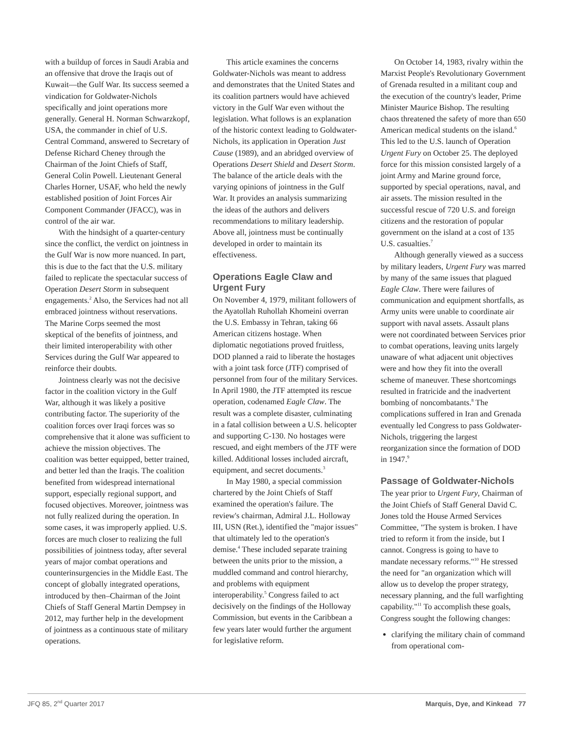with a buildup of forces in Saudi Arabia and an offensive that drove the Iraqis out of Kuwait—the Gulf War. Its success seemed a vindication for Goldwater-Nichols specifically and joint operations more generally. General H. Norman Schwarzkopf, USA, the commander in chief of U.S. Central Command, answered to Secretary of Defense Richard Cheney through the Chairman of the Joint Chiefs of Staff, General Colin Powell. Lieutenant General Charles Horner, USAF, who held the newly established position of Joint Forces Air Component Commander (JFACC), was in control of the air war.
With the hindsight of a quarter-century since the conflict, the verdict on jointness in the Gulf War is now more nuanced. In part, this is due to the fact that the U.S. military failed to replicate the spectacular success of Operation Desert Storm in subsequent engagements.<sup>2</sup> Also, the Services had not all embraced jointness without reservations. The Marine Corps seemed the most skeptical of the benefits of jointness, and their limited interoperability with other Services during the Gulf War appeared to reinforce their doubts.
Jointness clearly was not the decisive factor in the coalition victory in the Gulf War, although it was likely a positive contributing factor. The superiority of the coalition forces over Iraqi forces was so comprehensive that it alone was sufficient to achieve the mission objectives. The coalition was better equipped, better trained, and better led than the Iraqis. The coalition benefited from widespread international support, especially regional support, and focused objectives. Moreover, jointness was not fully realized during the operation. In some cases, it was improperly applied. U.S. forces are much closer to realizing the full possibilities of jointness today, after several years of major combat operations and counterinsurgencies in the Middle East. The concept of globally integrated operations, introduced by then–Chairman of the Joint Chiefs of Staff General Martin Dempsey in 2012, may further help in the development of jointness as a continuous state of military operations.
This article examines the concerns Goldwater-Nichols was meant to address and demonstrates that the United States and its coalition partners would have achieved victory in the Gulf War even without the legislation. What follows is an explanation of the historic context leading to Goldwater-Nichols, its application in Operation Just Cause (1989), and an abridged overview of Operations Desert Shield and Desert Storm. The balance of the article deals with the varying opinions of jointness in the Gulf War. It provides an analysis summarizing the ideas of the authors and delivers recommendations to military leadership. Above all, jointness must be continually developed in order to maintain its effectiveness.
Operations Eagle Claw and Urgent Fury
On November 4, 1979, militant followers of the Ayatollah Ruhollah Khomeini overran the U.S. Embassy in Tehran, taking 66 American citizens hostage. When diplomatic negotiations proved fruitless, DOD planned a raid to liberate the hostages with a joint task force (JTF) comprised of personnel from four of the military Services. In April 1980, the JTF attempted its rescue operation, codenamed Eagle Claw. The result was a complete disaster, culminating in a fatal collision between a U.S. helicopter and supporting C-130. No hostages were rescued, and eight members of the JTF were killed. Additional losses included aircraft, equipment, and secret documents.<sup>3</sup>
In May 1980, a special commission chartered by the Joint Chiefs of Staff examined the operation's failure. The review's chairman, Admiral J.L. Holloway III, USN (Ret.), identified the "major issues" that ultimately led to the operation's demise.<sup>4</sup> These included separate training between the units prior to the mission, a muddled command and control hierarchy, and problems with equipment interoperability.<sup>5</sup> Congress failed to act decisively on the findings of the Holloway Commission, but events in the Caribbean a few years later would further the argument for legislative reform.
On October 14, 1983, rivalry within the Marxist People's Revolutionary Government of Grenada resulted in a militant coup and the execution of the country's leader, Prime Minister Maurice Bishop. The resulting chaos threatened the safety of more than 650 American medical students on the island.<sup>6</sup> This led to the U.S. launch of Operation Urgent Fury on October 25. The deployed force for this mission consisted largely of a joint Army and Marine ground force, supported by special operations, naval, and air assets. The mission resulted in the successful rescue of 720 U.S. and foreign citizens and the restoration of popular government on the island at a cost of 135 U.S. casualties.<sup>7</sup>
Although generally viewed as a success by military leaders, Urgent Fury was marred by many of the same issues that plagued Eagle Claw. There were failures of communication and equipment shortfalls, as Army units were unable to coordinate air support with naval assets. Assault plans were not coordinated between Services prior to combat operations, leaving units largely unaware of what adjacent unit objectives were and how they fit into the overall scheme of maneuver. These shortcomings resulted in fratricide and the inadvertent bombing of noncombatants.<sup>8</sup> The complications suffered in Iran and Grenada eventually led Congress to pass Goldwater-Nichols, triggering the largest reorganization since the formation of DOD in 1947.<sup>9</sup>
Passage of Goldwater-Nichols
The year prior to Urgent Fury, Chairman of the Joint Chiefs of Staff General David C. Jones told the House Armed Services Committee, "The system is broken. I have tried to reform it from the inside, but I cannot. Congress is going to have to mandate necessary reforms."<sup>10</sup> He stressed the need for "an organization which will allow us to develop the proper strategy, necessary planning, and the full warfighting capability."<sup>11</sup> To accomplish these goals, Congress sought the following changes:
clarifying the military chain of command from operational com-
JFQ 85, 2<sup>nd</sup> Quarter 2017 Marquis, Dye, and Kinkead 77